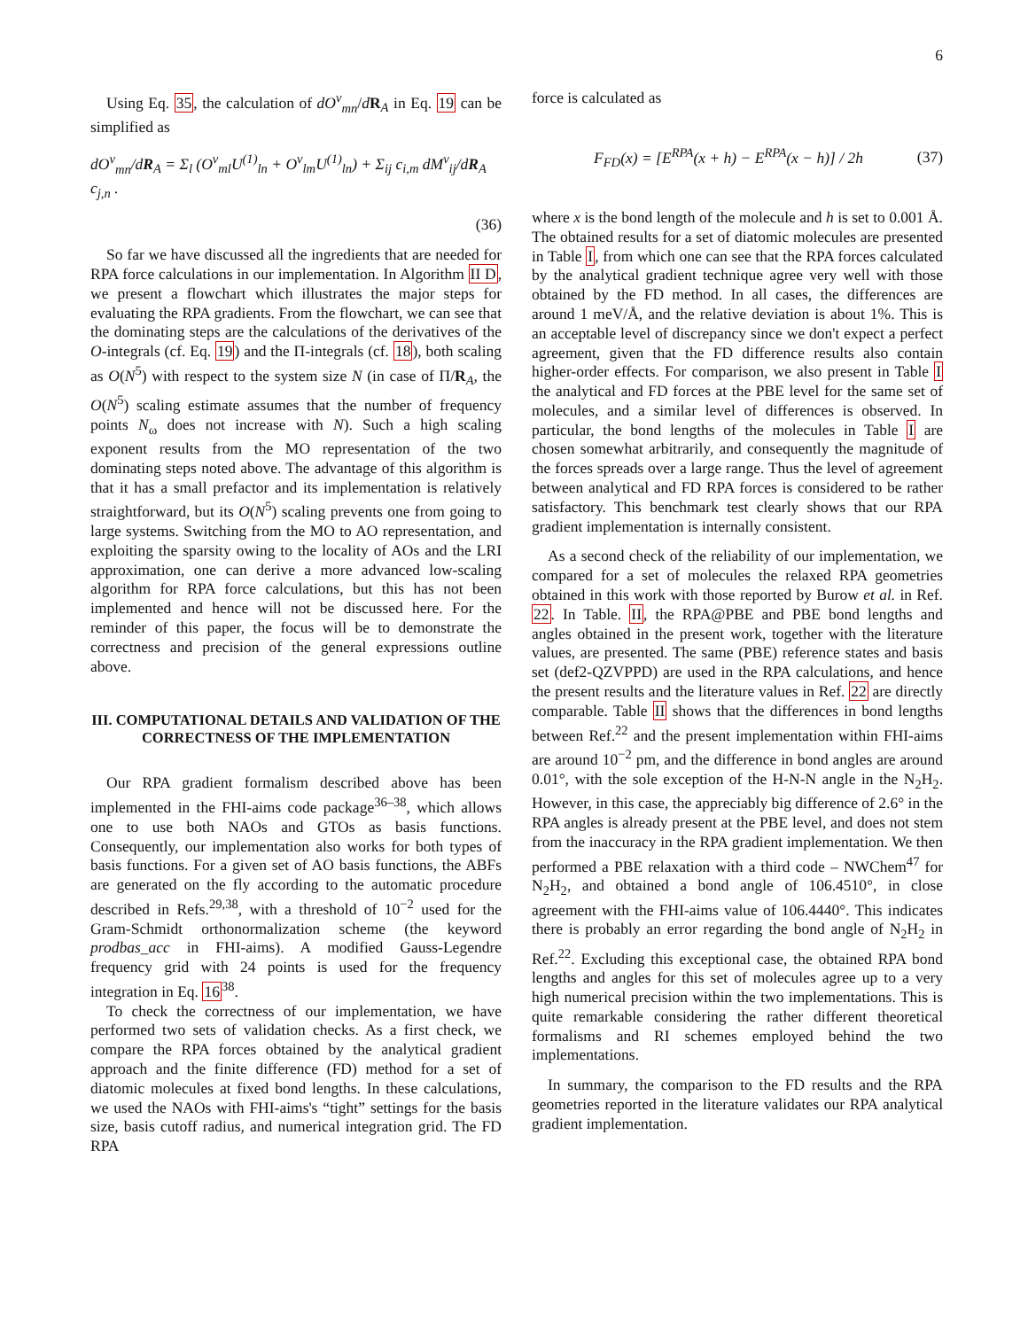6
Using Eq. 35, the calculation of dO<sup>ν</sup><sub>mn</sub>/dR<sub>A</sub> in Eq. 19 can be simplified as
dO<sup>ν</sup><sub>mn</sub>/dR<sub>A</sub> = Σ<sub>l</sub> (O<sup>ν</sup><sub>ml</sub>U<sup>(1)</sup><sub>ln</sub> + O<sup>ν</sup><sub>lm</sub>U<sup>(1)</sup><sub>ln</sub>) + Σ<sub>ij</sub> c<sub>i,m</sub> dM<sup>ν</sup><sub>ij</sub>/dR<sub>A</sub> c<sub>j,n</sub> .
(36)
So far we have discussed all the ingredients that are needed for RPA force calculations in our implementation. In Algorithm II D, we present a flowchart which illustrates the major steps for evaluating the RPA gradients. From the flowchart, we can see that the dominating steps are the calculations of the derivatives of the O-integrals (cf. Eq. 19) and the Π-integrals (cf. 18), both scaling as O(N<sup>5</sup>) with respect to the system size N (in case of Π/R<sub>A</sub>, the O(N<sup>5</sup>) scaling estimate assumes that the number of frequency points N<sub>ω</sub> does not increase with N). Such a high scaling exponent results from the MO representation of the two dominating steps noted above. The advantage of this algorithm is that it has a small prefactor and its implementation is relatively straightforward, but its O(N<sup>5</sup>) scaling prevents one from going to large systems. Switching from the MO to AO representation, and exploiting the sparsity owing to the locality of AOs and the LRI approximation, one can derive a more advanced low-scaling algorithm for RPA force calculations, but this has not been implemented and hence will not be discussed here. For the reminder of this paper, the focus will be to demonstrate the correctness and precision of the general expressions outline above.
III. COMPUTATIONAL DETAILS AND VALIDATION OF THE CORRECTNESS OF THE IMPLEMENTATION
Our RPA gradient formalism described above has been implemented in the FHI-aims code package<sup>36–38</sup>, which allows one to use both NAOs and GTOs as basis functions. Consequently, our implementation also works for both types of basis functions. For a given set of AO basis functions, the ABFs are generated on the fly according to the automatic procedure described in Refs.<sup>29,38</sup>, with a threshold of 10<sup>−2</sup> used for the Gram-Schmidt orthonormalization scheme (the keyword prodbas_acc in FHI-aims). A modified Gauss-Legendre frequency grid with 24 points is used for the frequency integration in Eq. 16<sup>38</sup>.
To check the correctness of our implementation, we have performed two sets of validation checks. As a first check, we compare the RPA forces obtained by the analytical gradient approach and the finite difference (FD) method for a set of diatomic molecules at fixed bond lengths. In these calculations, we used the NAOs with FHI-aims's “tight” settings for the basis size, basis cutoff radius, and numerical integration grid. The FD RPA
force is calculated as
F<sub>FD</sub>(x) = [E<sup>RPA</sup>(x + h) − E<sup>RPA</sup>(x − h)] / 2h (37)
where x is the bond length of the molecule and h is set to 0.001 Å. The obtained results for a set of diatomic molecules are presented in Table I, from which one can see that the RPA forces calculated by the analytical gradient technique agree very well with those obtained by the FD method. In all cases, the differences are around 1 meV/Å, and the relative deviation is about 1%. This is an acceptable level of discrepancy since we don't expect a perfect agreement, given that the FD difference results also contain higher-order effects. For comparison, we also present in Table I the analytical and FD forces at the PBE level for the same set of molecules, and a similar level of differences is observed. In particular, the bond lengths of the molecules in Table I are chosen somewhat arbitrarily, and consequently the magnitude of the forces spreads over a large range. Thus the level of agreement between analytical and FD RPA forces is considered to be rather satisfactory. This benchmark test clearly shows that our RPA gradient implementation is internally consistent.
As a second check of the reliability of our implementation, we compared for a set of molecules the relaxed RPA geometries obtained in this work with those reported by Burow et al. in Ref. 22. In Table. II, the RPA@PBE and PBE bond lengths and angles obtained in the present work, together with the literature values, are presented. The same (PBE) reference states and basis set (def2-QZVPPD) are used in the RPA calculations, and hence the present results and the literature values in Ref. 22 are directly comparable. Table II shows that the differences in bond lengths between Ref.<sup>22</sup> and the present implementation within FHI-aims are around 10<sup>−2</sup> pm, and the difference in bond angles are around 0.01°, with the sole exception of the H-N-N angle in the N<sub>2</sub>H<sub>2</sub>. However, in this case, the appreciably big difference of 2.6° in the RPA angles is already present at the PBE level, and does not stem from the inaccuracy in the RPA gradient implementation. We then performed a PBE relaxation with a third code – NWChem<sup>47</sup> for N<sub>2</sub>H<sub>2</sub>, and obtained a bond angle of 106.4510°, in close agreement with the FHI-aims value of 106.4440°. This indicates there is probably an error regarding the bond angle of N<sub>2</sub>H<sub>2</sub> in Ref.<sup>22</sup>. Excluding this exceptional case, the obtained RPA bond lengths and angles for this set of molecules agree up to a very high numerical precision within the two implementations. This is quite remarkable considering the rather different theoretical formalisms and RI schemes employed behind the two implementations.
In summary, the comparison to the FD results and the RPA geometries reported in the literature validates our RPA analytical gradient implementation.